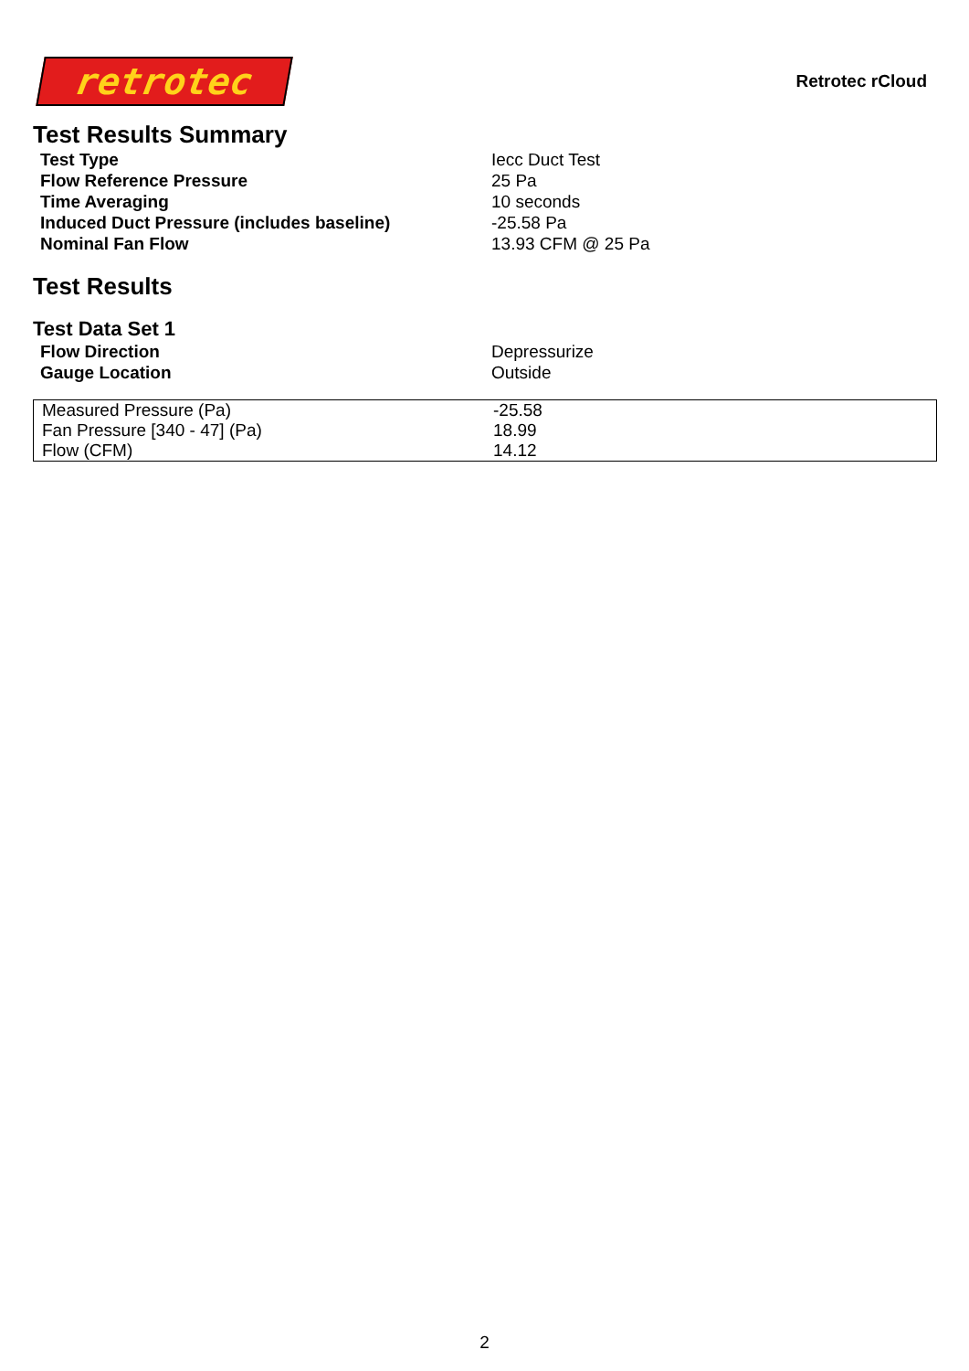retrotec
Retrotec rCloud
Test Results Summary
| Test Type | Iecc Duct Test |
| Flow Reference Pressure | 25 Pa |
| Time Averaging | 10 seconds |
| Induced Duct Pressure (includes baseline) | -25.58 Pa |
| Nominal Fan Flow | 13.93 CFM @ 25 Pa |
Test Results
Test Data Set 1
| Flow Direction | Depressurize |
| Gauge Location | Outside |
| Measured Pressure (Pa) | -25.58 |
| Fan Pressure [340 - 47] (Pa) | 18.99 |
| Flow (CFM) | 14.12 |
2